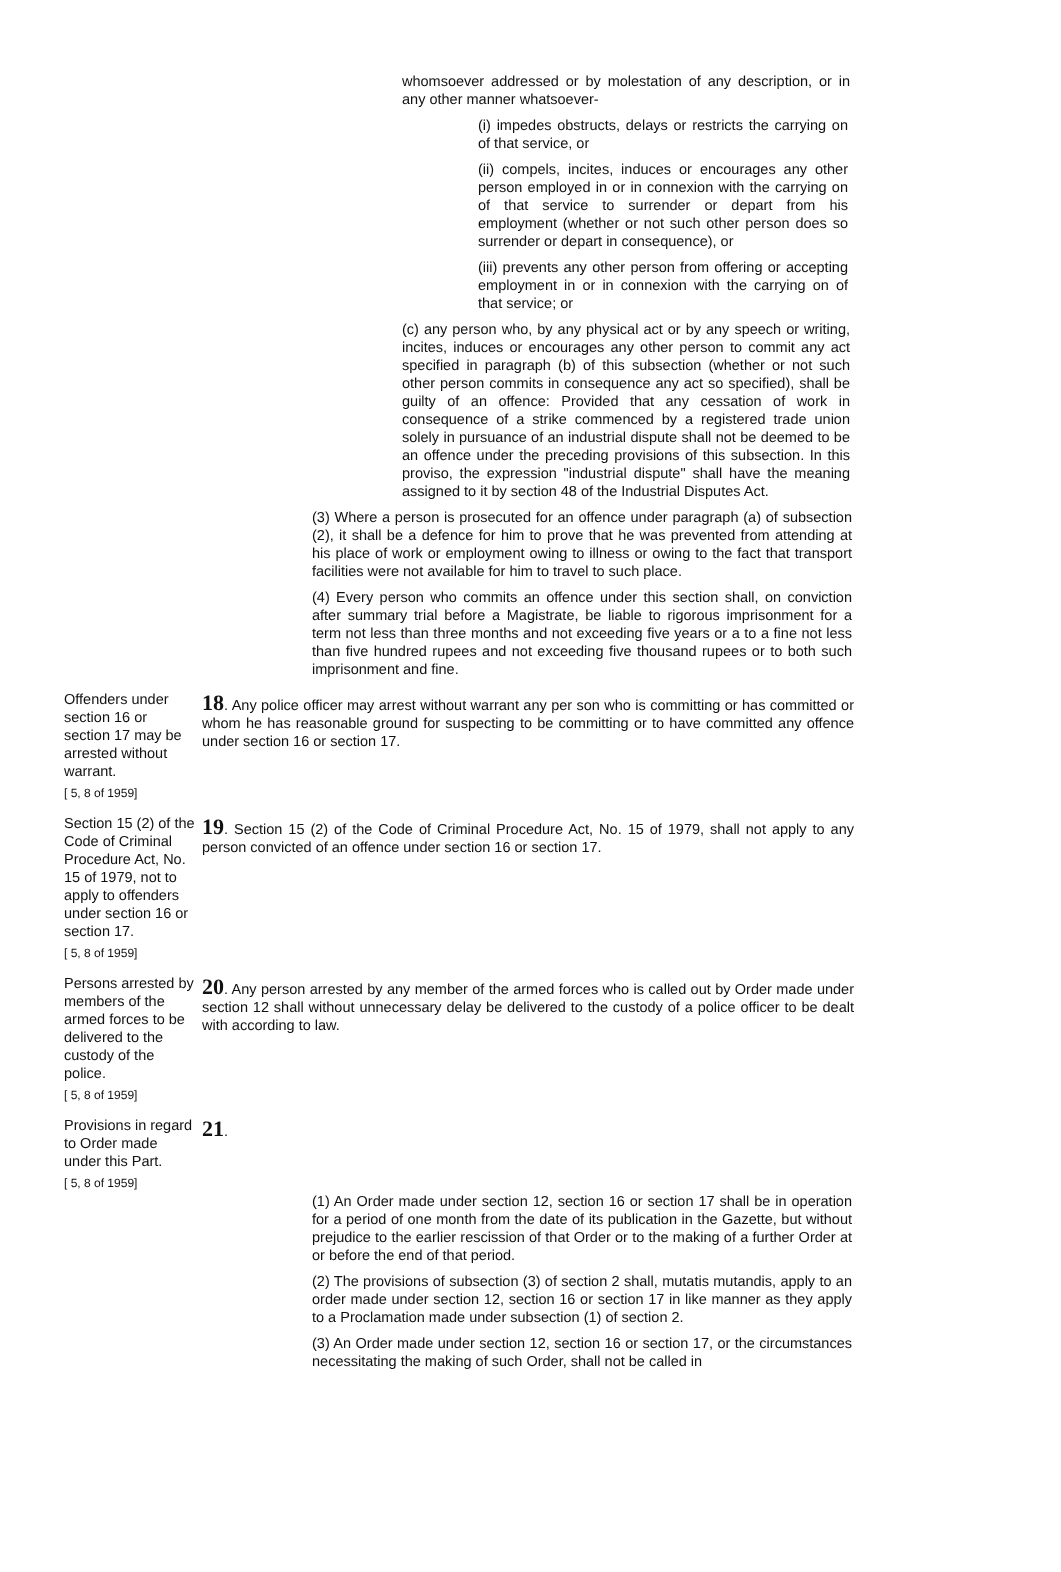whomsoever addressed or by molestation of any description, or in any other manner whatsoever-
(i) impedes obstructs, delays or restricts the carrying on of that service, or
(ii) compels, incites, induces or encourages any other person employed in or in connexion with the carrying on of that service to surrender or depart from his employment (whether or not such other person does so surrender or depart in consequence), or
(iii) prevents any other person from offering or accepting employment in or in connexion with the carrying on of that service; or
(c) any person who, by any physical act or by any speech or writing, incites, induces or encourages any other person to commit any act specified in paragraph (b) of this subsection (whether or not such other person commits in consequence any act so specified), shall be guilty of an offence: Provided that any cessation of work in consequence of a strike commenced by a registered trade union solely in pursuance of an industrial dispute shall not be deemed to be an offence under the preceding provisions of this subsection. In this proviso, the expression "industrial dispute" shall have the meaning assigned to it by section 48 of the Industrial Disputes Act.
(3) Where a person is prosecuted for an offence under paragraph (a) of subsection (2), it shall be a defence for him to prove that he was prevented from attending at his place of work or employment owing to illness or owing to the fact that transport facilities were not available for him to travel to such place.
(4) Every person who commits an offence under this section shall, on conviction after summary trial before a Magistrate, be liable to rigorous imprisonment for a term not less than three months and not exceeding five years or a to a fine not less than five hundred rupees and not exceeding five thousand rupees or to both such imprisonment and fine.
Offenders under section 16 or section 17 may be arrested without warrant.
[ 5, 8 of 1959]
18. Any police officer may arrest without warrant any per son who is committing or has committed or whom he has reasonable ground for suspecting to be committing or to have committed any offence under section 16 or section 17.
Section 15 (2) of the Code of Criminal Procedure Act, No. 15 of 1979, not to apply to offenders under section 16 or section 17.
[ 5, 8 of 1959]
19. Section 15 (2) of the Code of Criminal Procedure Act, No. 15 of 1979, shall not apply to any person convicted of an offence under section 16 or section 17.
Persons arrested by members of the armed forces to be delivered to the custody of the police.
[ 5, 8 of 1959]
20. Any person arrested by any member of the armed forces who is called out by Order made under section 12 shall without unnecessary delay be delivered to the custody of a police officer to be dealt with according to law.
Provisions in regard to Order made under this Part.
[ 5, 8 of 1959]
21.
(1) An Order made under section 12, section 16 or section 17 shall be in operation for a period of one month from the date of its publication in the Gazette, but without prejudice to the earlier rescission of that Order or to the making of a further Order at or before the end of that period.
(2) The provisions of subsection (3) of section 2 shall, mutatis mutandis, apply to an order made under section 12, section 16 or section 17 in like manner as they apply to a Proclamation made under subsection (1) of section 2.
(3) An Order made under section 12, section 16 or section 17, or the circumstances necessitating the making of such Order, shall not be called in